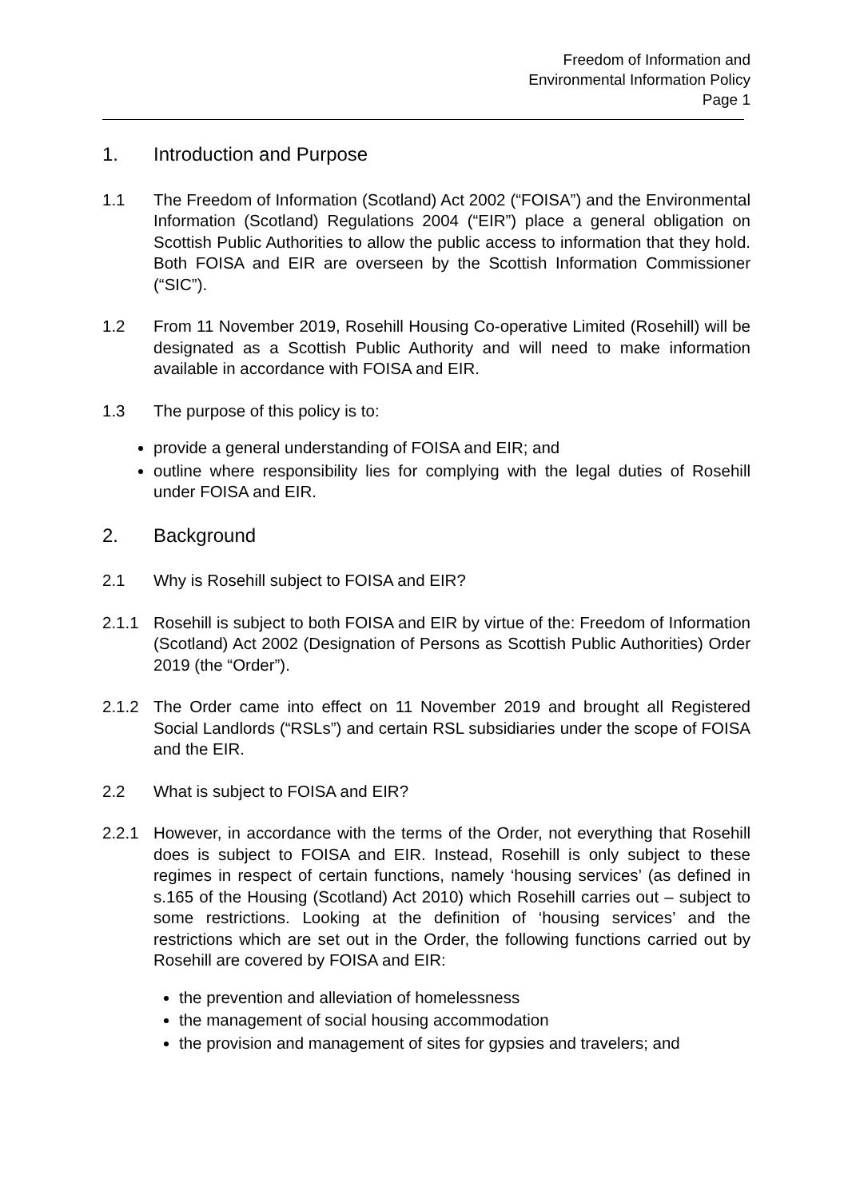Freedom of Information and
Environmental Information Policy
Page 1
1. Introduction and Purpose
1.1 The Freedom of Information (Scotland) Act 2002 (“FOISA”) and the Environmental Information (Scotland) Regulations 2004 (“EIR”) place a general obligation on Scottish Public Authorities to allow the public access to information that they hold. Both FOISA and EIR are overseen by the Scottish Information Commissioner (“SIC”).
1.2 From 11 November 2019, Rosehill Housing Co-operative Limited (Rosehill) will be designated as a Scottish Public Authority and will need to make information available in accordance with FOISA and EIR.
1.3 The purpose of this policy is to:
provide a general understanding of FOISA and EIR; and
outline where responsibility lies for complying with the legal duties of Rosehill under FOISA and EIR.
2. Background
2.1 Why is Rosehill subject to FOISA and EIR?
2.1.1 Rosehill is subject to both FOISA and EIR by virtue of the: Freedom of Information (Scotland) Act 2002 (Designation of Persons as Scottish Public Authorities) Order 2019 (the “Order”).
2.1.2 The Order came into effect on 11 November 2019 and brought all Registered Social Landlords (“RSLs”) and certain RSL subsidiaries under the scope of FOISA and the EIR.
2.2 What is subject to FOISA and EIR?
2.2.1 However, in accordance with the terms of the Order, not everything that Rosehill does is subject to FOISA and EIR. Instead, Rosehill is only subject to these regimes in respect of certain functions, namely ‘housing services’ (as defined in s.165 of the Housing (Scotland) Act 2010) which Rosehill carries out – subject to some restrictions. Looking at the definition of ‘housing services’ and the restrictions which are set out in the Order, the following functions carried out by Rosehill are covered by FOISA and EIR:
the prevention and alleviation of homelessness
the management of social housing accommodation
the provision and management of sites for gypsies and travelers; and